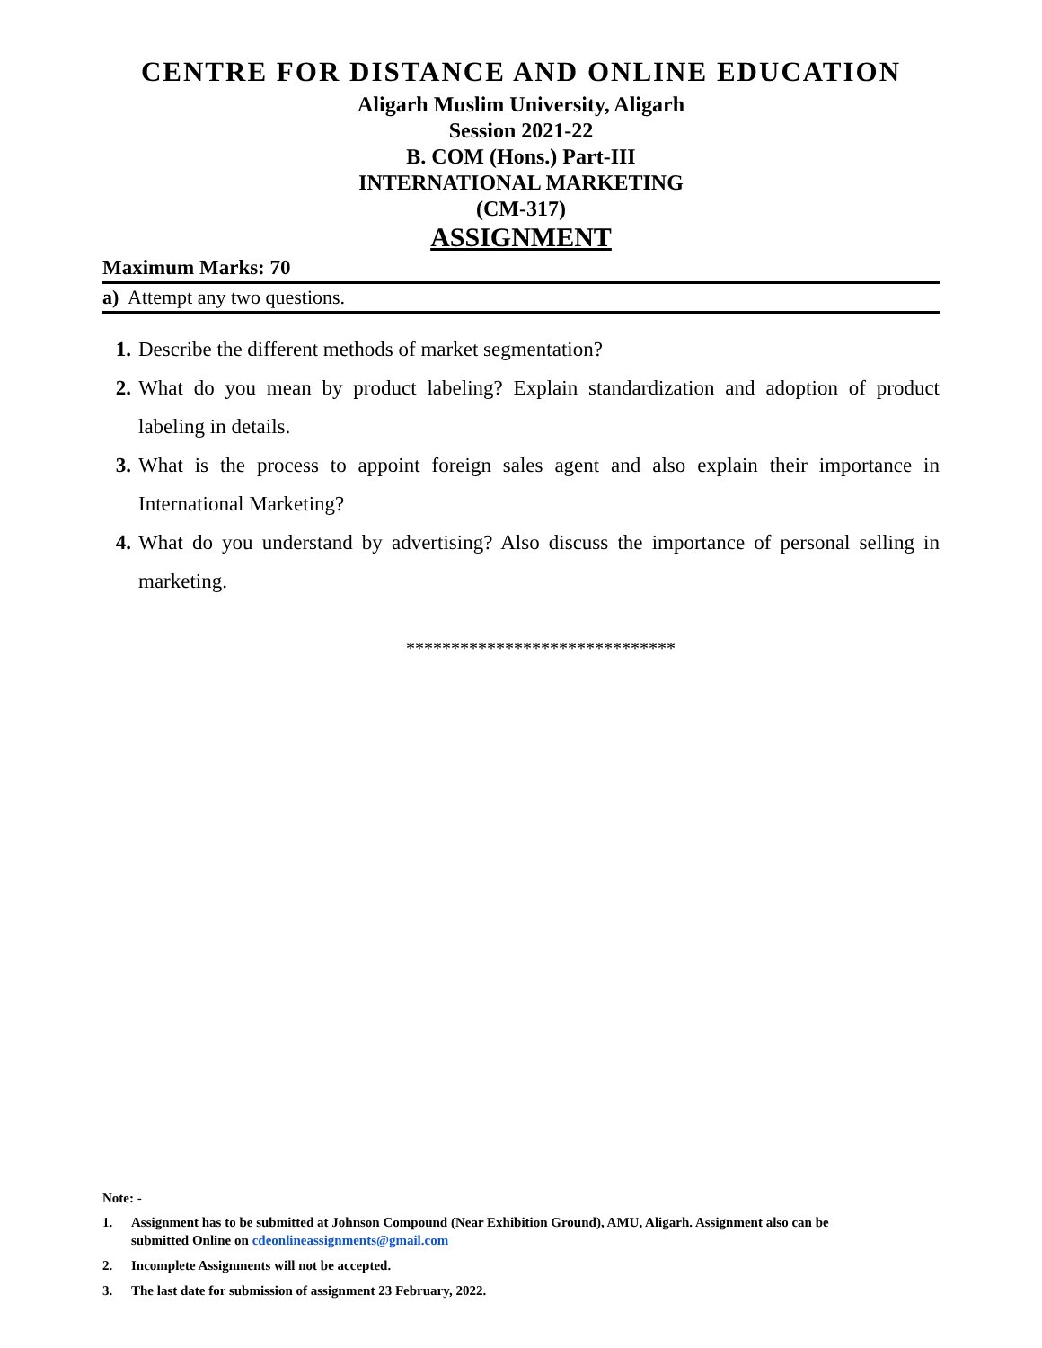CENTRE FOR DISTANCE AND ONLINE EDUCATION
Aligarh Muslim University, Aligarh
Session 2021-22
B. COM (Hons.) Part-III
INTERNATIONAL MARKETING
(CM-317)
ASSIGNMENT
Maximum Marks: 70
a) Attempt any two questions.
1. Describe the different methods of market segmentation?
2. What do you mean by product labeling? Explain standardization and adoption of product labeling in details.
3. What is the process to appoint foreign sales agent and also explain their importance in International Marketing?
4. What do you understand by advertising? Also discuss the importance of personal selling in marketing.
******************************
Note: -
1. Assignment has to be submitted at Johnson Compound (Near Exhibition Ground), AMU, Aligarh. Assignment also can be submitted Online on cdeonlineassignments@gmail.com
2. Incomplete Assignments will not be accepted.
3. The last date for submission of assignment 23 February, 2022.